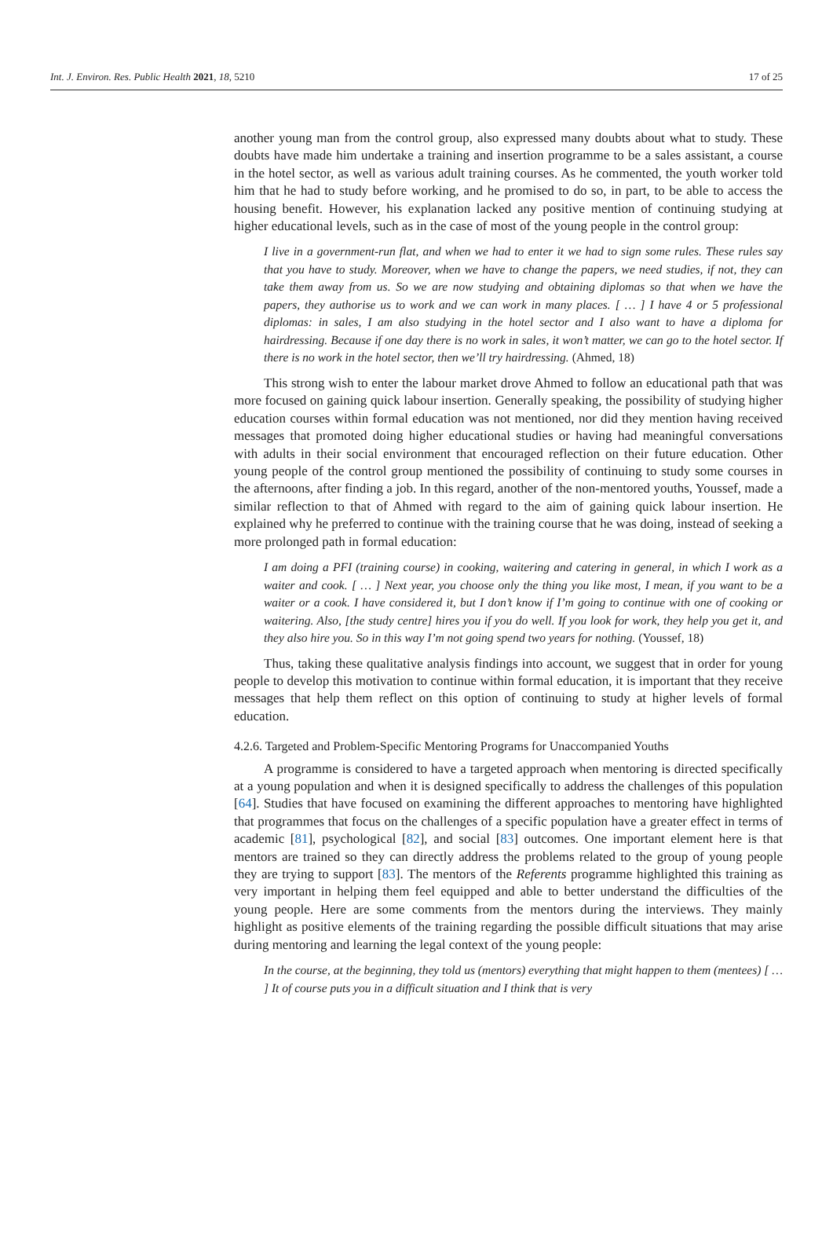Int. J. Environ. Res. Public Health 2021, 18, 5210 17 of 25
another young man from the control group, also expressed many doubts about what to study. These doubts have made him undertake a training and insertion programme to be a sales assistant, a course in the hotel sector, as well as various adult training courses. As he commented, the youth worker told him that he had to study before working, and he promised to do so, in part, to be able to access the housing benefit. However, his explanation lacked any positive mention of continuing studying at higher educational levels, such as in the case of most of the young people in the control group:
I live in a government-run flat, and when we had to enter it we had to sign some rules. These rules say that you have to study. Moreover, when we have to change the papers, we need studies, if not, they can take them away from us. So we are now studying and obtaining diplomas so that when we have the papers, they authorise us to work and we can work in many places. [ … ] I have 4 or 5 professional diplomas: in sales, I am also studying in the hotel sector and I also want to have a diploma for hairdressing. Because if one day there is no work in sales, it won’t matter, we can go to the hotel sector. If there is no work in the hotel sector, then we’ll try hairdressing. (Ahmed, 18)
This strong wish to enter the labour market drove Ahmed to follow an educational path that was more focused on gaining quick labour insertion. Generally speaking, the possibility of studying higher education courses within formal education was not mentioned, nor did they mention having received messages that promoted doing higher educational studies or having had meaningful conversations with adults in their social environment that encouraged reflection on their future education. Other young people of the control group mentioned the possibility of continuing to study some courses in the afternoons, after finding a job. In this regard, another of the non-mentored youths, Youssef, made a similar reflection to that of Ahmed with regard to the aim of gaining quick labour insertion. He explained why he preferred to continue with the training course that he was doing, instead of seeking a more prolonged path in formal education:
I am doing a PFI (training course) in cooking, waitering and catering in general, in which I work as a waiter and cook. [ … ] Next year, you choose only the thing you like most, I mean, if you want to be a waiter or a cook. I have considered it, but I don’t know if I’m going to continue with one of cooking or waitering. Also, [the study centre] hires you if you do well. If you look for work, they help you get it, and they also hire you. So in this way I’m not going spend two years for nothing. (Youssef, 18)
Thus, taking these qualitative analysis findings into account, we suggest that in order for young people to develop this motivation to continue within formal education, it is important that they receive messages that help them reflect on this option of continuing to study at higher levels of formal education.
4.2.6. Targeted and Problem-Specific Mentoring Programs for Unaccompanied Youths
A programme is considered to have a targeted approach when mentoring is directed specifically at a young population and when it is designed specifically to address the challenges of this population [64]. Studies that have focused on examining the different approaches to mentoring have highlighted that programmes that focus on the challenges of a specific population have a greater effect in terms of academic [81], psychological [82], and social [83] outcomes. One important element here is that mentors are trained so they can directly address the problems related to the group of young people they are trying to support [83]. The mentors of the Referents programme highlighted this training as very important in helping them feel equipped and able to better understand the difficulties of the young people. Here are some comments from the mentors during the interviews. They mainly highlight as positive elements of the training regarding the possible difficult situations that may arise during mentoring and learning the legal context of the young people:
In the course, at the beginning, they told us (mentors) everything that might happen to them (mentees) [ … ] It of course puts you in a difficult situation and I think that is very